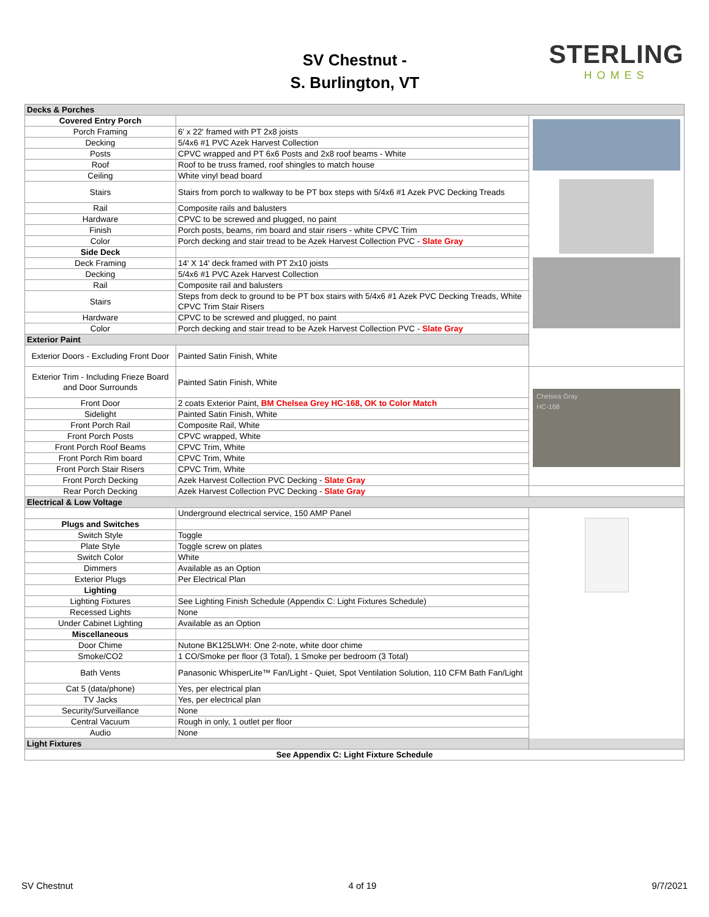SV Chestnut -
S. Burlington, VT
STERLING
HOMES
| Decks & Porches | | |
| Covered Entry Porch | | |
| Porch Framing | 6' x 22' framed with PT 2x8 joists | |
| Decking | 5/4x6 #1 PVC Azek Harvest Collection | |
| Posts | CPVC wrapped and PT 6x6 Posts and 2x8 roof beams - White | |
| Roof | Roof to be truss framed, roof shingles to match house | |
| Ceiling | White vinyl bead board | |
| Stairs | Stairs from porch to walkway to be PT box steps with 5/4x6 #1 Azek PVC Decking Treads | |
| Rail | Composite rails and balusters | |
| Hardware | CPVC to be screwed and plugged, no paint | |
| Finish | Porch posts, beams, rim board and stair risers - white CPVC Trim | |
| Color | Porch decking and stair tread to be Azek Harvest Collection PVC - Slate Gray | |
| Side Deck | | |
| Deck Framing | 14' X 14' deck framed with PT 2x10 joists | |
| Decking | 5/4x6 #1 PVC Azek Harvest Collection | |
| Rail | Composite rail and balusters | |
| Stairs | Steps from deck to ground to be PT box stairs with 5/4x6 #1 Azek PVC Decking Treads, White CPVC Trim Stair Risers | |
| Hardware | CPVC to be screwed and plugged, no paint | |
| Color | Porch decking and stair tread to be Azek Harvest Collection PVC - Slate Gray | |
| Exterior Paint | | |
| Exterior Doors - Excluding Front Door | Painted Satin Finish, White | |
| Exterior Trim - Including Frieze Board and Door Surrounds | Painted Satin Finish, White | Chelsea Gray HC-168 |
| Front Door | 2 coats Exterior Paint, BM Chelsea Grey HC-168, OK to Color Match | |
| Sidelight | Painted Satin Finish, White | |
| Front Porch Rail | Composite Rail, White | |
| Front Porch Posts | CPVC wrapped, White | |
| Front Porch Roof Beams | CPVC Trim, White | |
| Front Porch Rim board | CPVC Trim, White | |
| Front Porch Stair Risers | CPVC Trim, White | |
| Front Porch Decking | Azek Harvest Collection PVC Decking - Slate Gray | |
| Rear Porch Decking | Azek Harvest Collection PVC Decking - Slate Gray | |
| Electrical & Low Voltage | | |
| | Underground electrical service, 150 AMP Panel | |
| Plugs and Switches | | |
| Switch Style | Toggle | |
| Plate Style | Toggle screw on plates | |
| Switch Color | White | |
| Dimmers | Available as an Option | |
| Exterior Plugs | Per Electrical Plan | |
| Lighting | | |
| Lighting Fixtures | See Lighting Finish Schedule (Appendix C: Light Fixtures Schedule) | |
| Recessed Lights | None | |
| Under Cabinet Lighting | Available as an Option | |
| Miscellaneous | | |
| Door Chime | Nutone BK125LWH: One 2-note, white door chime | |
| Smoke/CO2 | 1 CO/Smoke per floor (3 Total), 1 Smoke per bedroom (3 Total) | |
| Bath Vents | Panasonic WhisperLite™ Fan/Light - Quiet, Spot Ventilation Solution, 110 CFM Bath Fan/Light | |
| Cat 5 (data/phone) | Yes, per electrical plan | |
| TV Jacks | Yes, per electrical plan | |
| Security/Surveillance | None | |
| Central Vacuum | Rough in only, 1 outlet per floor | |
| Audio | None | |
| Light Fixtures | | |
| See Appendix C: Light Fixture Schedule | | |
SV Chestnut 4 of 19 9/7/2021